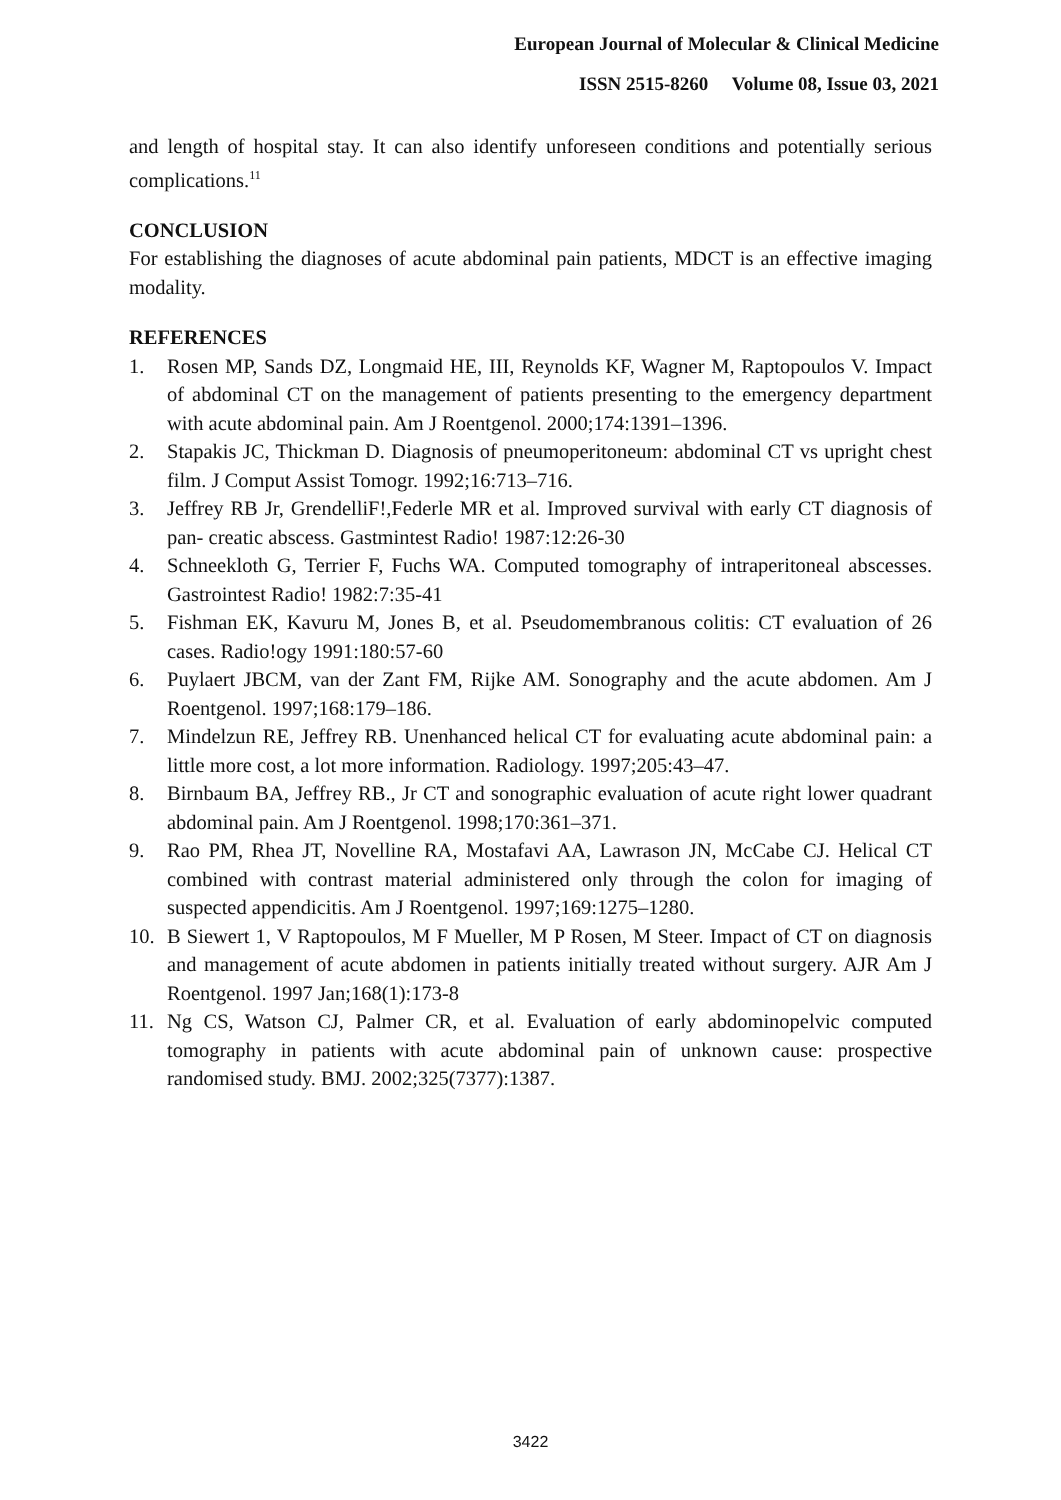European Journal of Molecular & Clinical Medicine
ISSN 2515-8260 Volume 08, Issue 03, 2021
and length of hospital stay. It can also identify unforeseen conditions and potentially serious complications.<sup>11</sup>
CONCLUSION
For establishing the diagnoses of acute abdominal pain patients, MDCT is an effective imaging modality.
REFERENCES
1. Rosen MP, Sands DZ, Longmaid HE, III, Reynolds KF, Wagner M, Raptopoulos V. Impact of abdominal CT on the management of patients presenting to the emergency department with acute abdominal pain. Am J Roentgenol. 2000;174:1391–1396.
2. Stapakis JC, Thickman D. Diagnosis of pneumoperitoneum: abdominal CT vs upright chest film. J Comput Assist Tomogr. 1992;16:713–716.
3. Jeffrey RB Jr, GrendelliF!,Federle MR et al. Improved survival with early CT diagnosis of pan- creatic abscess. Gastmintest Radio! 1987:12:26-30
4. Schneekloth G, Terrier F, Fuchs WA. Computed tomography of intraperitoneal abscesses. Gastrointest Radio! 1982:7:35-41
5. Fishman EK, Kavuru M, Jones B, et al. Pseudomembranous colitis: CT evaluation of 26 cases. Radio!ogy 1991:180:57-60
6. Puylaert JBCM, van der Zant FM, Rijke AM. Sonography and the acute abdomen. Am J Roentgenol. 1997;168:179–186.
7. Mindelzun RE, Jeffrey RB. Unenhanced helical CT for evaluating acute abdominal pain: a little more cost, a lot more information. Radiology. 1997;205:43–47.
8. Birnbaum BA, Jeffrey RB., Jr CT and sonographic evaluation of acute right lower quadrant abdominal pain. Am J Roentgenol. 1998;170:361–371.
9. Rao PM, Rhea JT, Novelline RA, Mostafavi AA, Lawrason JN, McCabe CJ. Helical CT combined with contrast material administered only through the colon for imaging of suspected appendicitis. Am J Roentgenol. 1997;169:1275–1280.
10. B Siewert 1, V Raptopoulos, M F Mueller, M P Rosen, M Steer. Impact of CT on diagnosis and management of acute abdomen in patients initially treated without surgery. AJR Am J Roentgenol. 1997 Jan;168(1):173-8
11. Ng CS, Watson CJ, Palmer CR, et al. Evaluation of early abdominopelvic computed tomography in patients with acute abdominal pain of unknown cause: prospective randomised study. BMJ. 2002;325(7377):1387.
3422